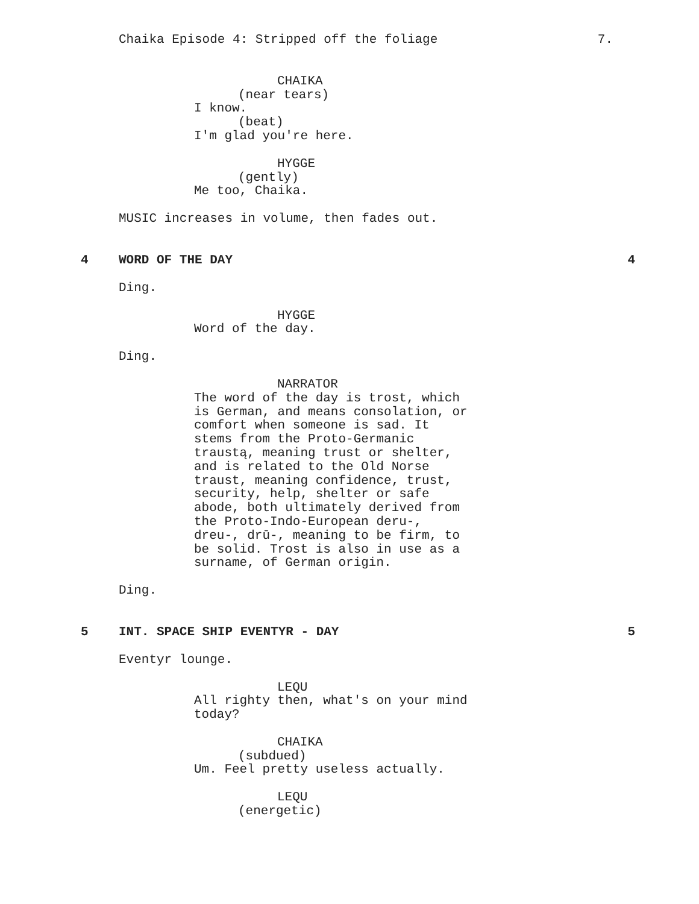Chaika Episode 4: Stripped off the foliage 7.
CHAIKA
(near tears)
I know.
(beat)
I'm glad you're here.
HYGGE
(gently)
Me too, Chaika.
MUSIC increases in volume, then fades out.
4 WORD OF THE DAY 4
Ding.
HYGGE
Word of the day.
Ding.
NARRATOR
The word of the day is trost, which is German, and means consolation, or comfort when someone is sad. It stems from the Proto-Germanic traustą, meaning trust or shelter, and is related to the Old Norse traust, meaning confidence, trust, security, help, shelter or safe abode, both ultimately derived from the Proto-Indo-European deru-, dreu-, drū-, meaning to be firm, to be solid. Trost is also in use as a surname, of German origin.
Ding.
5 INT. SPACE SHIP EVENTYR - DAY 5
Eventyr lounge.
LEQU
All righty then, what's on your mind today?
CHAIKA
(subdued)
Um. Feel pretty useless actually.
LEQU
(energetic)